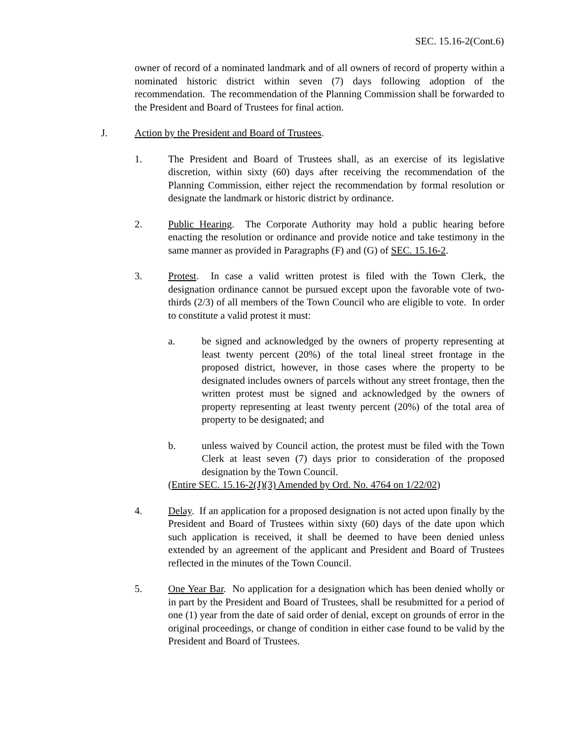SEC. 15.16-2(Cont.6)
owner of record of a nominated landmark and of all owners of record of property within a nominated historic district within seven (7) days following adoption of the recommendation. The recommendation of the Planning Commission shall be forwarded to the President and Board of Trustees for final action.
J. Action by the President and Board of Trustees.
1. The President and Board of Trustees shall, as an exercise of its legislative discretion, within sixty (60) days after receiving the recommendation of the Planning Commission, either reject the recommendation by formal resolution or designate the landmark or historic district by ordinance.
2. Public Hearing. The Corporate Authority may hold a public hearing before enacting the resolution or ordinance and provide notice and take testimony in the same manner as provided in Paragraphs (F) and (G) of SEC. 15.16-2.
3. Protest. In case a valid written protest is filed with the Town Clerk, the designation ordinance cannot be pursued except upon the favorable vote of two-thirds (2/3) of all members of the Town Council who are eligible to vote. In order to constitute a valid protest it must:
a. be signed and acknowledged by the owners of property representing at least twenty percent (20%) of the total lineal street frontage in the proposed district, however, in those cases where the property to be designated includes owners of parcels without any street frontage, then the written protest must be signed and acknowledged by the owners of property representing at least twenty percent (20%) of the total area of property to be designated; and
b. unless waived by Council action, the protest must be filed with the Town Clerk at least seven (7) days prior to consideration of the proposed designation by the Town Council.
(Entire SEC. 15.16-2(J)(3) Amended by Ord. No. 4764 on 1/22/02)
4. Delay. If an application for a proposed designation is not acted upon finally by the President and Board of Trustees within sixty (60) days of the date upon which such application is received, it shall be deemed to have been denied unless extended by an agreement of the applicant and President and Board of Trustees reflected in the minutes of the Town Council.
5. One Year Bar. No application for a designation which has been denied wholly or in part by the President and Board of Trustees, shall be resubmitted for a period of one (1) year from the date of said order of denial, except on grounds of error in the original proceedings, or change of condition in either case found to be valid by the President and Board of Trustees.